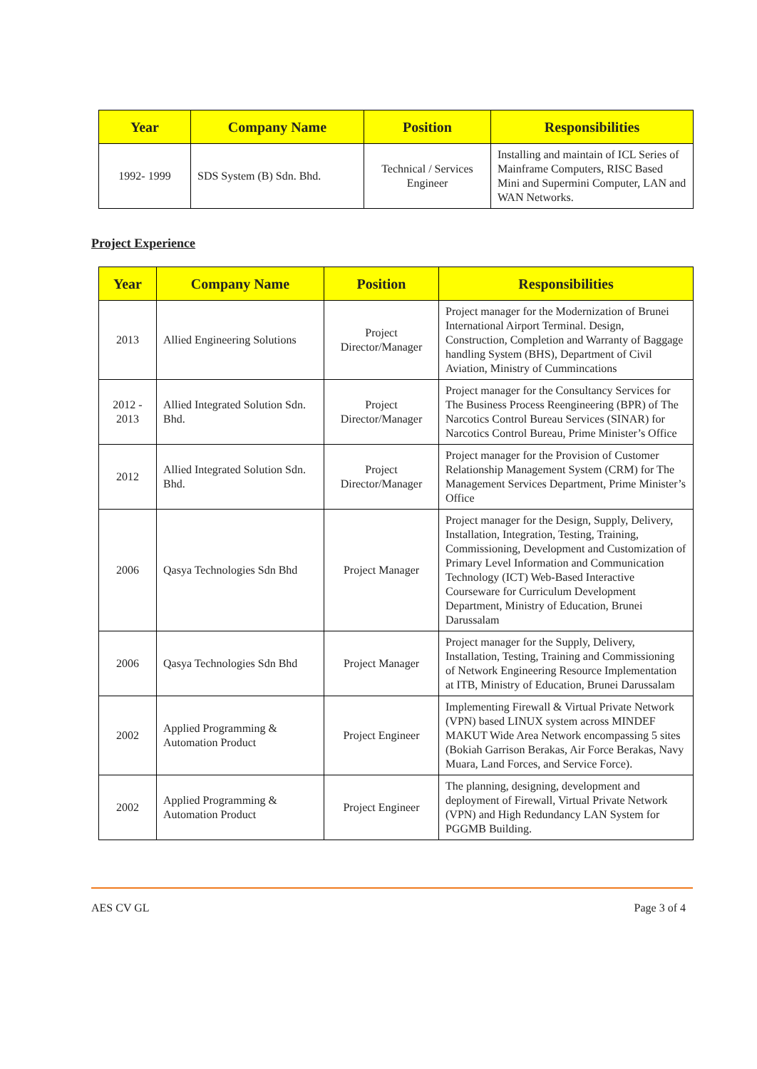| Year | Company Name | Position | Responsibilities |
| --- | --- | --- | --- |
| 1992- 1999 | SDS System (B) Sdn. Bhd. | Technical / Services Engineer | Installing and maintain of ICL Series of Mainframe Computers, RISC Based Mini and Supermini Computer, LAN and WAN Networks. |
Project Experience
| Year | Company Name | Position | Responsibilities |
| --- | --- | --- | --- |
| 2013 | Allied Engineering Solutions | Project Director/Manager | Project manager for the Modernization of Brunei International Airport Terminal. Design, Construction, Completion and Warranty of Baggage handling System (BHS), Department of Civil Aviation, Ministry of Cummincations |
| 2012 - 2013 | Allied Integrated Solution Sdn. Bhd. | Project Director/Manager | Project manager for the Consultancy Services for The Business Process Reengineering (BPR) of The Narcotics Control Bureau Services (SINAR) for Narcotics Control Bureau, Prime Minister’s Office |
| 2012 | Allied Integrated Solution Sdn. Bhd. | Project Director/Manager | Project manager for the Provision of Customer Relationship Management System (CRM) for The Management Services Department, Prime Minister’s Office |
| 2006 | Qasya Technologies Sdn Bhd | Project Manager | Project manager for the Design, Supply, Delivery, Installation, Integration, Testing, Training, Commissioning, Development and Customization of Primary Level Information and Communication Technology (ICT) Web-Based Interactive Courseware for Curriculum Development Department, Ministry of Education, Brunei Darussalam |
| 2006 | Qasya Technologies Sdn Bhd | Project Manager | Project manager for the Supply, Delivery, Installation, Testing, Training and Commissioning of Network Engineering Resource Implementation at ITB, Ministry of Education, Brunei Darussalam |
| 2002 | Applied Programming & Automation Product | Project Engineer | Implementing Firewall & Virtual Private Network (VPN) based LINUX system across MINDEF MAKUT Wide Area Network encompassing 5 sites (Bokiah Garrison Berakas, Air Force Berakas, Navy Muara, Land Forces, and Service Force). |
| 2002 | Applied Programming & Automation Product | Project Engineer | The planning, designing, development and deployment of Firewall, Virtual Private Network (VPN) and High Redundancy LAN System for PGGMB Building. |
AES CV GL Page 3 of 4